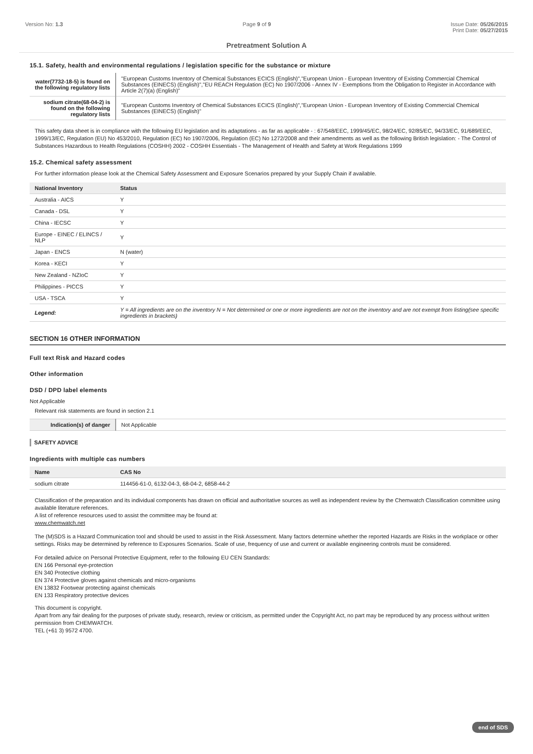Version No: 1.3 Page 9 of 9 Issue Date: 05/26/2015
Print Date: 05/27/2015
Pretreatment Solution A
15.1. Safety, health and environmental regulations / legislation specific for the substance or mixture
| water(7732-18-5) is found on the following regulatory lists | "European Customs Inventory of Chemical Substances ECICS (English)","European Union - European Inventory of Existing Commercial Chemical Substances (EINECS) (English)","EU REACH Regulation (EC) No 1907/2006 - Annex IV - Exemptions from the Obligation to Register in Accordance with Article 2(7)(a) (English)" |
| sodium citrate(68-04-2) is found on the following regulatory lists | "European Customs Inventory of Chemical Substances ECICS (English)","European Union - European Inventory of Existing Commercial Chemical Substances (EINECS) (English)" |
This safety data sheet is in compliance with the following EU legislation and its adaptations - as far as applicable - : 67/548/EEC, 1999/45/EC, 98/24/EC, 92/85/EC, 94/33/EC, 91/689/EEC, 1999/13/EC, Regulation (EU) No 453/2010, Regulation (EC) No 1907/2006, Regulation (EC) No 1272/2008 and their amendments as well as the following British legislation: - The Control of Substances Hazardous to Health Regulations (COSHH) 2002 - COSHH Essentials - The Management of Health and Safety at Work Regulations 1999
15.2. Chemical safety assessment
For further information please look at the Chemical Safety Assessment and Exposure Scenarios prepared by your Supply Chain if available.
| National Inventory | Status |
| --- | --- |
| Australia - AICS | Y |
| Canada - DSL | Y |
| China - IECSC | Y |
| Europe - EINEC / ELINCS / NLP | Y |
| Japan - ENCS | N (water) |
| Korea - KECI | Y |
| New Zealand - NZIoC | Y |
| Philippines - PICCS | Y |
| USA - TSCA | Y |
| Legend: | Y = All ingredients are on the inventory N = Not determined or one or more ingredients are not on the inventory and are not exempt from listing(see specific ingredients in brackets) |
SECTION 16 OTHER INFORMATION
Full text Risk and Hazard codes
Other information
DSD / DPD label elements
Not Applicable
Relevant risk statements are found in section 2.1
| Indication(s) of danger | Not Applicable |
SAFETY ADVICE
Ingredients with multiple cas numbers
| Name | CAS No |
| --- | --- |
| sodium citrate | 114456-61-0, 6132-04-3, 68-04-2, 6858-44-2 |
Classification of the preparation and its individual components has drawn on official and authoritative sources as well as independent review by the Chemwatch Classification committee using available literature references.
A list of reference resources used to assist the committee may be found at:
www.chemwatch.net
The (M)SDS is a Hazard Communication tool and should be used to assist in the Risk Assessment. Many factors determine whether the reported Hazards are Risks in the workplace or other settings. Risks may be determined by reference to Exposures Scenarios. Scale of use, frequency of use and current or available engineering controls must be considered.
For detailed advice on Personal Protective Equipment, refer to the following EU CEN Standards:
EN 166 Personal eye-protection
EN 340 Protective clothing
EN 374 Protective gloves against chemicals and micro-organisms
EN 13832 Footwear protecting against chemicals
EN 133 Respiratory protective devices
This document is copyright.
Apart from any fair dealing for the purposes of private study, research, review or criticism, as permitted under the Copyright Act, no part may be reproduced by any process without written permission from CHEMWATCH.
TEL (+61 3) 9572 4700.
end of SDS